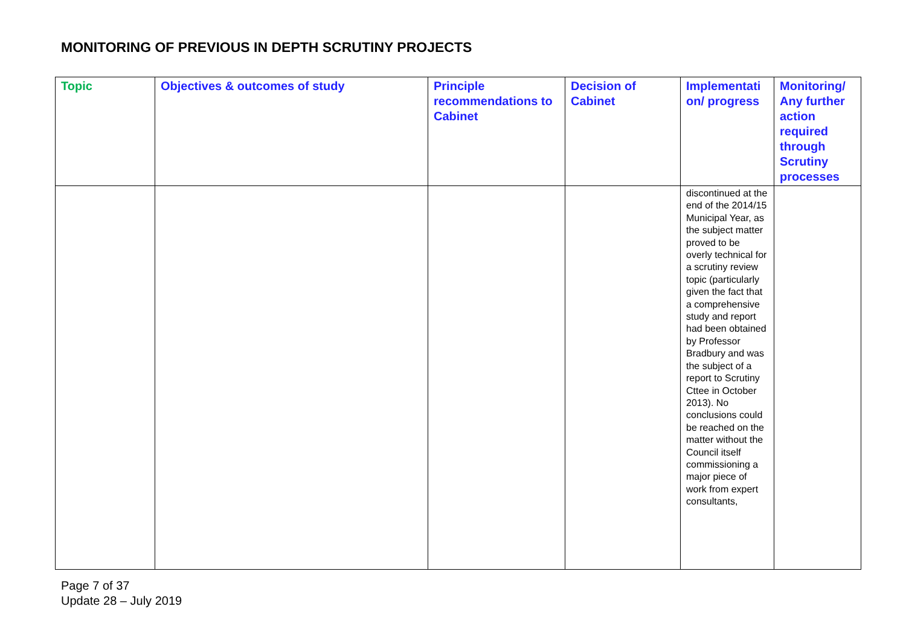MONITORING OF PREVIOUS IN DEPTH SCRUTINY PROJECTS
| Topic | Objectives & outcomes of study | Principle recommendations to Cabinet | Decision of Cabinet | Implementati on/ progress | Monitoring/ Any further action required through Scrutiny processes |
| --- | --- | --- | --- | --- | --- |
| | | | | discontinued at the end of the 2014/15 Municipal Year, as the subject matter proved to be overly technical for a scrutiny review topic (particularly given the fact that a comprehensive study and report had been obtained by Professor Bradbury and was the subject of a report to Scrutiny Cttee in October 2013). No conclusions could be reached on the matter without the Council itself commissioning a major piece of work from expert consultants, | |
Page 7 of 37
Update 28 – July 2019